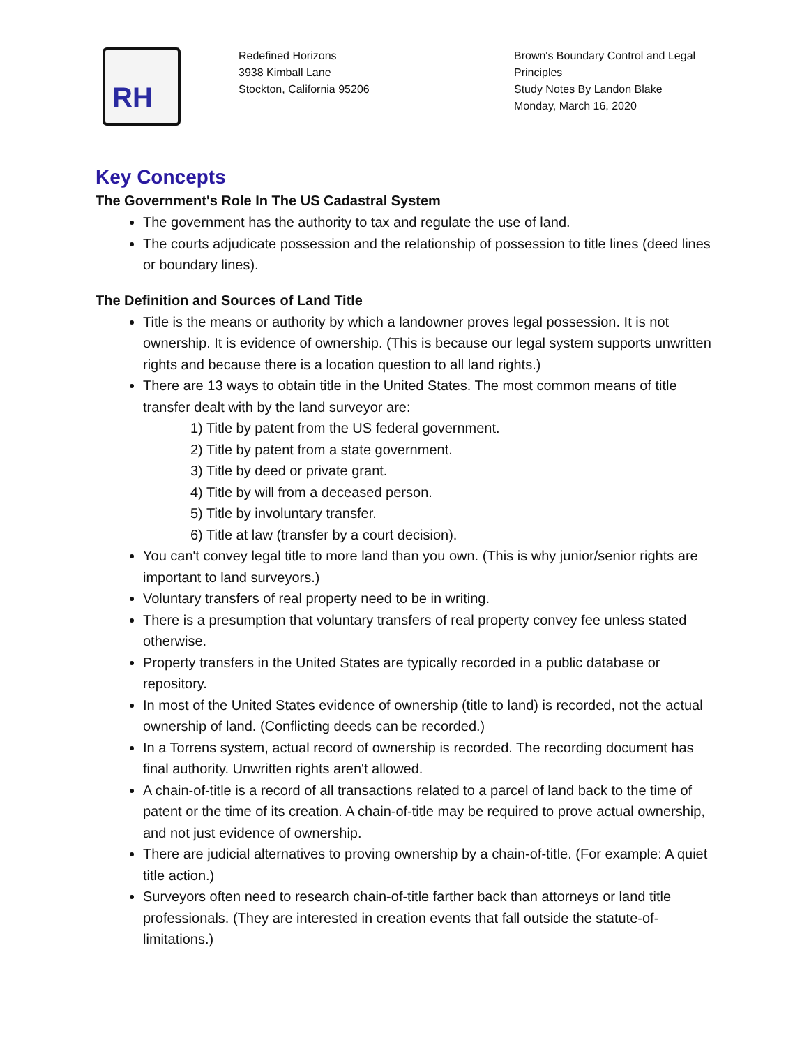RH
Redefined Horizons
3938 Kimball Lane
Stockton, California 95206
Brown's Boundary Control and Legal Principles
Study Notes By Landon Blake
Monday, March 16, 2020
Key Concepts
The Government's Role In The US Cadastral System
The government has the authority to tax and regulate the use of land.
The courts adjudicate possession and the relationship of possession to title lines (deed lines or boundary lines).
The Definition and Sources of Land Title
Title is the means or authority by which a landowner proves legal possession. It is not ownership. It is evidence of ownership. (This is because our legal system supports unwritten rights and because there is a location question to all land rights.)
There are 13 ways to obtain title in the United States. The most common means of title transfer dealt with by the land surveyor are:
1) Title by patent from the US federal government.
2) Title by patent from a state government.
3) Title by deed or private grant.
4) Title by will from a deceased person.
5) Title by involuntary transfer.
6) Title at law (transfer by a court decision).
You can't convey legal title to more land than you own. (This is why junior/senior rights are important to land surveyors.)
Voluntary transfers of real property need to be in writing.
There is a presumption that voluntary transfers of real property convey fee unless stated otherwise.
Property transfers in the United States are typically recorded in a public database or repository.
In most of the United States evidence of ownership (title to land) is recorded, not the actual ownership of land. (Conflicting deeds can be recorded.)
In a Torrens system, actual record of ownership is recorded. The recording document has final authority. Unwritten rights aren't allowed.
A chain-of-title is a record of all transactions related to a parcel of land back to the time of patent or the time of its creation. A chain-of-title may be required to prove actual ownership, and not just evidence of ownership.
There are judicial alternatives to proving ownership by a chain-of-title. (For example: A quiet title action.)
Surveyors often need to research chain-of-title farther back than attorneys or land title professionals. (They are interested in creation events that fall outside the statute-of-limitations.)